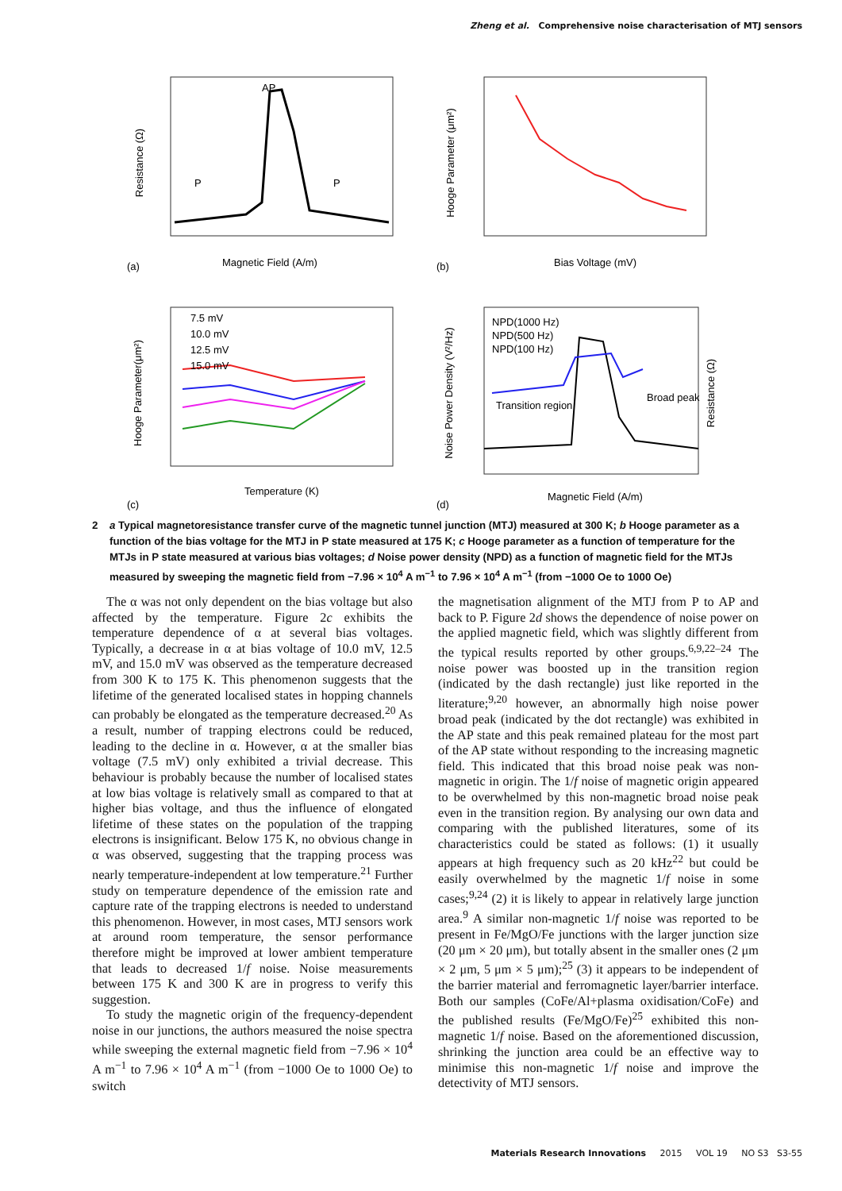Zheng et al. Comprehensive noise characterisation of MTJ sensors
Resistance (Ω)
Magnetic Field (A/m)
(a)
AP
P
P
Hooge Parameter (μm²)
Bias Voltage (mV)
(b)
7.5 mV
10.0 mV
12.5 mV
15.0 mV
Hooge Parameter(μm²)
Temperature (K)
(c)
NPD(1000 Hz)
NPD(500 Hz)
NPD(100 Hz)
Transition region
Broad peak
Noise Power Density (V²/Hz)
Magnetic Field (A/m)
(d)
Resistance (Ω)
2 a Typical magnetoresistance transfer curve of the magnetic tunnel junction (MTJ) measured at 300 K; b Hooge parameter as a function of the bias voltage for the MTJ in P state measured at 175 K; c Hooge parameter as a function of temperature for the MTJs in P state measured at various bias voltages; d Noise power density (NPD) as a function of magnetic field for the MTJs measured by sweeping the magnetic field from −7.96 × 10<sup>4</sup> A m<sup>−1</sup> to 7.96 × 10<sup>4</sup> A m<sup>−1</sup> (from −1000 Oe to 1000 Oe)
The α was not only dependent on the bias voltage but also affected by the temperature. Figure 2c exhibits the temperature dependence of α at several bias voltages. Typically, a decrease in α at bias voltage of 10.0 mV, 12.5 mV, and 15.0 mV was observed as the temperature decreased from 300 K to 175 K. This phenomenon suggests that the lifetime of the generated localised states in hopping channels can probably be elongated as the temperature decreased.<sup>20</sup> As a result, number of trapping electrons could be reduced, leading to the decline in α. However, α at the smaller bias voltage (7.5 mV) only exhibited a trivial decrease. This behaviour is probably because the number of localised states at low bias voltage is relatively small as compared to that at higher bias voltage, and thus the influence of elongated lifetime of these states on the population of the trapping electrons is insignificant. Below 175 K, no obvious change in α was observed, suggesting that the trapping process was nearly temperature-independent at low temperature.<sup>21</sup> Further study on temperature dependence of the emission rate and capture rate of the trapping electrons is needed to understand this phenomenon. However, in most cases, MTJ sensors work at around room temperature, the sensor performance therefore might be improved at lower ambient temperature that leads to decreased 1/f noise. Noise measurements between 175 K and 300 K are in progress to verify this suggestion.
To study the magnetic origin of the frequency-dependent noise in our junctions, the authors measured the noise spectra while sweeping the external magnetic field from −7.96 × 10<sup>4</sup> A m<sup>−1</sup> to 7.96 × 10<sup>4</sup> A m<sup>−1</sup> (from −1000 Oe to 1000 Oe) to switch
the magnetisation alignment of the MTJ from P to AP and back to P. Figure 2d shows the dependence of noise power on the applied magnetic field, which was slightly different from the typical results reported by other groups.<sup>6,9,22–24</sup> The noise power was boosted up in the transition region (indicated by the dash rectangle) just like reported in the literature;<sup>9,20</sup> however, an abnormally high noise power broad peak (indicated by the dot rectangle) was exhibited in the AP state and this peak remained plateau for the most part of the AP state without responding to the increasing magnetic field. This indicated that this broad noise peak was non-magnetic in origin. The 1/f noise of magnetic origin appeared to be overwhelmed by this non-magnetic broad noise peak even in the transition region. By analysing our own data and comparing with the published literatures, some of its characteristics could be stated as follows: (1) it usually appears at high frequency such as 20 kHz<sup>22</sup> but could be easily overwhelmed by the magnetic 1/f noise in some cases;<sup>9,24</sup> (2) it is likely to appear in relatively large junction area.<sup>9</sup> A similar non-magnetic 1/f noise was reported to be present in Fe/MgO/Fe junctions with the larger junction size (20 μm × 20 μm), but totally absent in the smaller ones (2 μm × 2 μm, 5 μm × 5 μm);<sup>25</sup> (3) it appears to be independent of the barrier material and ferromagnetic layer/barrier interface. Both our samples (CoFe/Al+plasma oxidisation/CoFe) and the published results (Fe/MgO/Fe)<sup>25</sup> exhibited this non-magnetic 1/f noise. Based on the aforementioned discussion, shrinking the junction area could be an effective way to minimise this non-magnetic 1/f noise and improve the detectivity of MTJ sensors.
Materials Research Innovations 2015 VOL 19 NO S3 S3-55